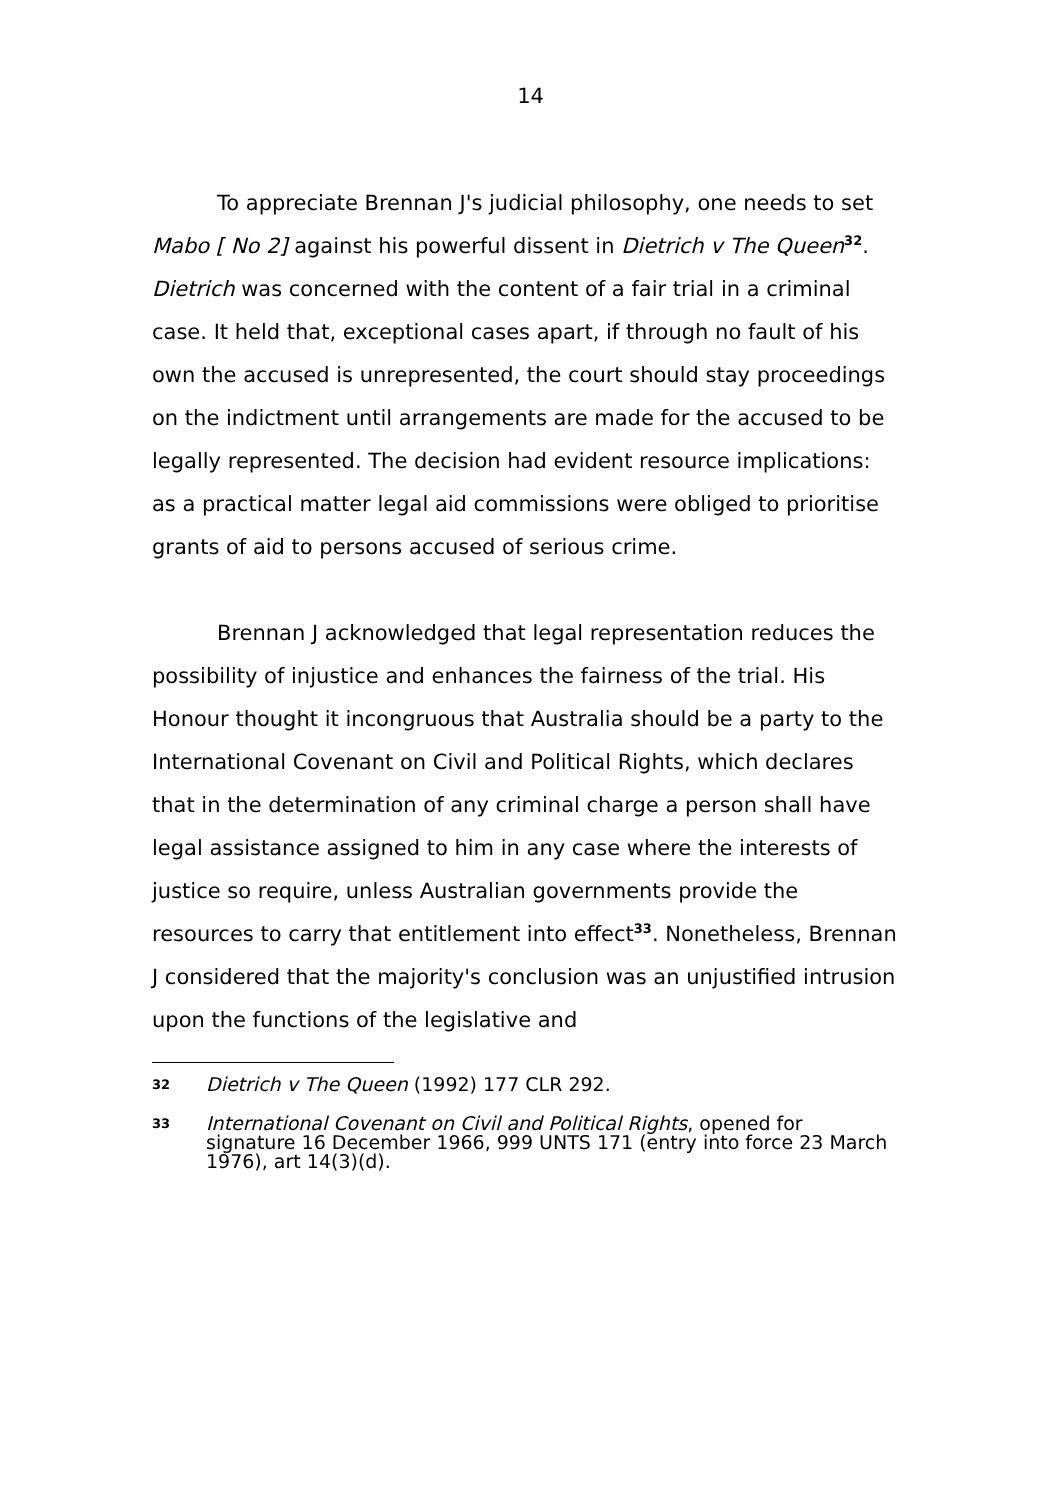14
To appreciate Brennan J's judicial philosophy, one needs to set Mabo [ No 2] against his powerful dissent in Dietrich v The Queen<sup>32</sup>. Dietrich was concerned with the content of a fair trial in a criminal case. It held that, exceptional cases apart, if through no fault of his own the accused is unrepresented, the court should stay proceedings on the indictment until arrangements are made for the accused to be legally represented. The decision had evident resource implications: as a practical matter legal aid commissions were obliged to prioritise grants of aid to persons accused of serious crime.
Brennan J acknowledged that legal representation reduces the possibility of injustice and enhances the fairness of the trial. His Honour thought it incongruous that Australia should be a party to the International Covenant on Civil and Political Rights, which declares that in the determination of any criminal charge a person shall have legal assistance assigned to him in any case where the interests of justice so require, unless Australian governments provide the resources to carry that entitlement into effect<sup>33</sup>. Nonetheless, Brennan J considered that the majority's conclusion was an unjustified intrusion upon the functions of the legislative and
32
Dietrich v The Queen (1992) 177 CLR 292.
33
International Covenant on Civil and Political Rights, opened for signature 16 December 1966, 999 UNTS 171 (entry into force 23 March 1976), art 14(3)(d).